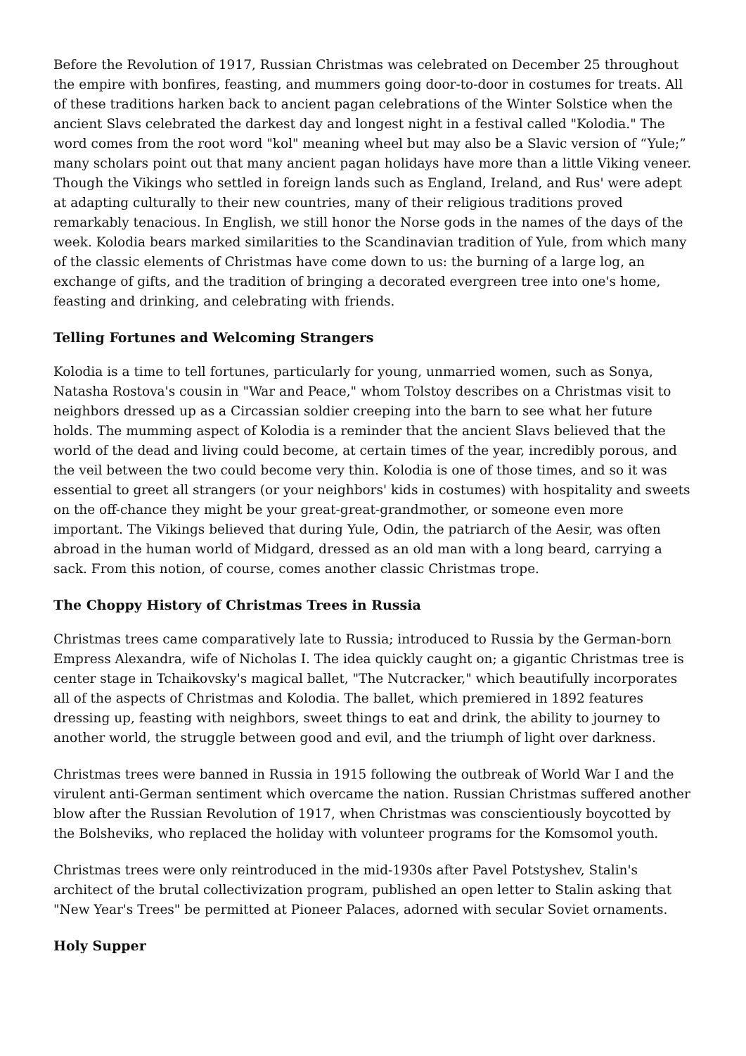Before the Revolution of 1917, Russian Christmas was celebrated on December 25 throughout the empire with bonfires, feasting, and mummers going door-to-door in costumes for treats. All of these traditions harken back to ancient pagan celebrations of the Winter Solstice when the ancient Slavs celebrated the darkest day and longest night in a festival called "Kolodia." The word comes from the root word "kol" meaning wheel but may also be a Slavic version of “Yule;” many scholars point out that many ancient pagan holidays have more than a little Viking veneer. Though the Vikings who settled in foreign lands such as England, Ireland, and Rus' were adept at adapting culturally to their new countries, many of their religious traditions proved remarkably tenacious. In English, we still honor the Norse gods in the names of the days of the week. Kolodia bears marked similarities to the Scandinavian tradition of Yule, from which many of the classic elements of Christmas have come down to us: the burning of a large log, an exchange of gifts, and the tradition of bringing a decorated evergreen tree into one's home, feasting and drinking, and celebrating with friends.
Telling Fortunes and Welcoming Strangers
Kolodia is a time to tell fortunes, particularly for young, unmarried women, such as Sonya, Natasha Rostova's cousin in "War and Peace," whom Tolstoy describes on a Christmas visit to neighbors dressed up as a Circassian soldier creeping into the barn to see what her future holds. The mumming aspect of Kolodia is a reminder that the ancient Slavs believed that the world of the dead and living could become, at certain times of the year, incredibly porous, and the veil between the two could become very thin. Kolodia is one of those times, and so it was essential to greet all strangers (or your neighbors' kids in costumes) with hospitality and sweets on the off-chance they might be your great-great-grandmother, or someone even more important. The Vikings believed that during Yule, Odin, the patriarch of the Aesir, was often abroad in the human world of Midgard, dressed as an old man with a long beard, carrying a sack. From this notion, of course, comes another classic Christmas trope.
The Choppy History of Christmas Trees in Russia
Christmas trees came comparatively late to Russia; introduced to Russia by the German-born Empress Alexandra, wife of Nicholas I. The idea quickly caught on; a gigantic Christmas tree is center stage in Tchaikovsky's magical ballet, "The Nutcracker," which beautifully incorporates all of the aspects of Christmas and Kolodia. The ballet, which premiered in 1892 features dressing up, feasting with neighbors, sweet things to eat and drink, the ability to journey to another world, the struggle between good and evil, and the triumph of light over darkness.
Christmas trees were banned in Russia in 1915 following the outbreak of World War I and the virulent anti-German sentiment which overcame the nation. Russian Christmas suffered another blow after the Russian Revolution of 1917, when Christmas was conscientiously boycotted by the Bolsheviks, who replaced the holiday with volunteer programs for the Komsomol youth.
Christmas trees were only reintroduced in the mid-1930s after Pavel Potstyshev, Stalin's architect of the brutal collectivization program, published an open letter to Stalin asking that "New Year's Trees" be permitted at Pioneer Palaces, adorned with secular Soviet ornaments.
Holy Supper